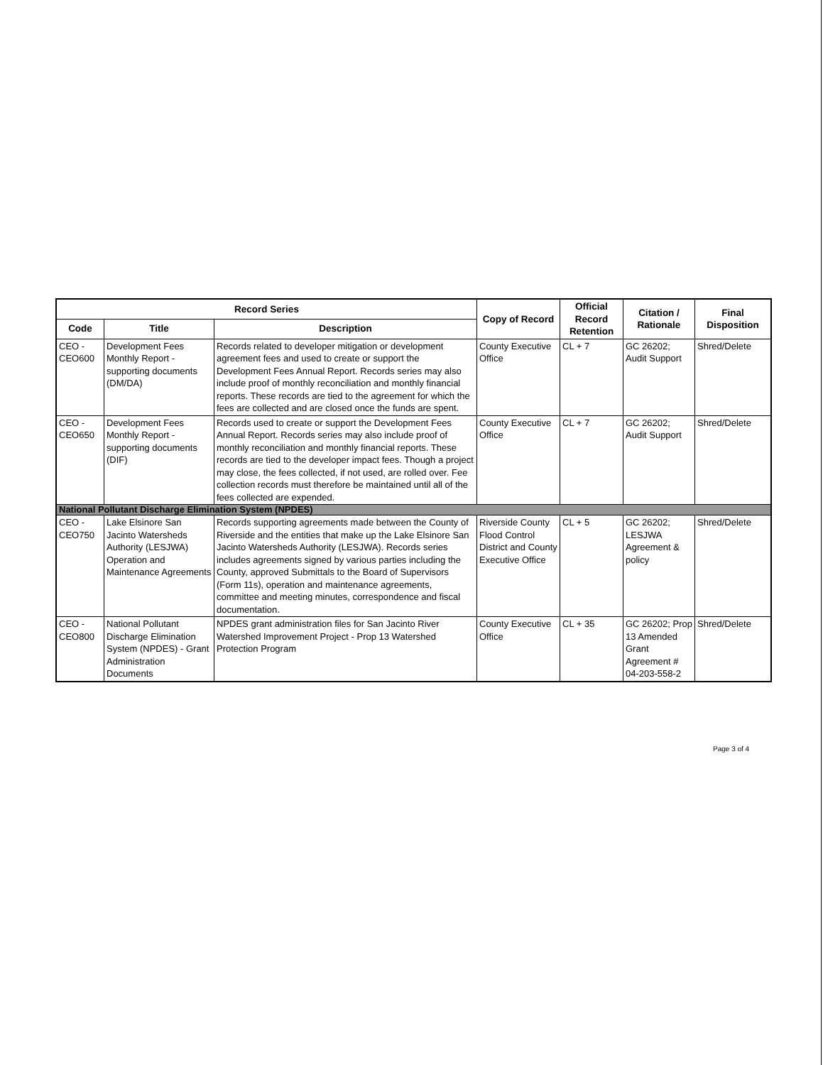| Record Series | | | Copy of Record | Official Record Retention | Citation / Rationale | Final Disposition |
| --- | --- | --- | --- | --- | --- | --- |
| Code | Title | Description | | | | |
| CEO - CEO600 | Development Fees Monthly Report - supporting documents (DM/DA) | Records related to developer mitigation or development agreement fees and used to create or support the Development Fees Annual Report. Records series may also include proof of monthly reconciliation and monthly financial reports. These records are tied to the agreement for which the fees are collected and are closed once the funds are spent. | County Executive Office | CL + 7 | GC 26202; Audit Support | Shred/Delete |
| CEO - CEO650 | Development Fees Monthly Report - supporting documents (DIF) | Records used to create or support the Development Fees Annual Report. Records series may also include proof of monthly reconciliation and monthly financial reports. These records are tied to the developer impact fees. Though a project may close, the fees collected, if not used, are rolled over. Fee collection records must therefore be maintained until all of the fees collected are expended. | County Executive Office | CL + 7 | GC 26202; Audit Support | Shred/Delete |
| National Pollutant Discharge Elimination System (NPDES) | | | | | | |
| CEO - CEO750 | Lake Elsinore San Jacinto Watersheds Authority (LESJWA) Operation and Maintenance Agreements | Records supporting agreements made between the County of Riverside and the entities that make up the Lake Elsinore San Jacinto Watersheds Authority (LESJWA). Records series includes agreements signed by various parties including the County, approved Submittals to the Board of Supervisors (Form 11s), operation and maintenance agreements, committee and meeting minutes, correspondence and fiscal documentation. | Riverside County Flood Control District and County Executive Office | CL + 5 | GC 26202; LESJWA Agreement & policy | Shred/Delete |
| CEO - CEO800 | National Pollutant Discharge Elimination System (NPDES) - Grant Administration Documents | NPDES grant administration files for San Jacinto River Watershed Improvement Project - Prop 13 Watershed Protection Program | County Executive Office | CL + 35 | GC 26202; Prop 13 Amended Grant Agreement # 04-203-558-2 | Shred/Delete |
Page 3 of 4